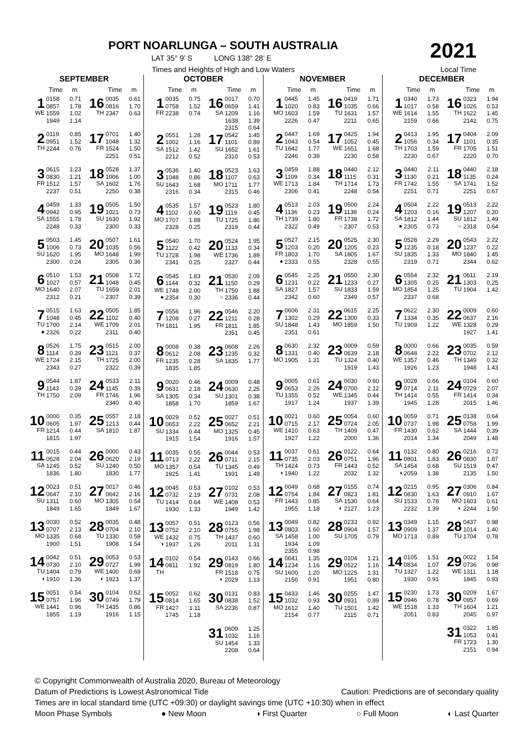PORT NOARLUNGA – SOUTH AUSTRALIA
LAT 35° 9’ S LONG 138° 28’ E
Times and Heights of High and Low Waters
2021
Local Time
SEPTEMBER
| | Time | m | | Time | m |
| --- | --- | --- | --- | --- | --- |
| 1 WE | 0158 0857 1559 1949 | 0.71 1.78 1.02 1.14 | 16 TH | 0035 0816 2347 | 0.61 1.70 0.63 |
| 2 TH | 0119 0951 2244 | 0.85 1.52 0.76 | 17 FR | 0701 1048 1524 2251 | 1.40 1.32 1.50 0.51 |
| 3 FR | 0615 0830 1512 2237 | 1.23 1.21 1.57 0.51 | 18 SA | 0528 1006 1602 2250 | 1.37 1.00 1.76 0.38 |
| 4 SA | 0459 0942 1555 2248 | 1.33 0.95 1.78 0.33 | 19 SU | 0505 1021 1630 2300 | 1.50 0.73 1.92 0.33 |
| 5 SU | 0503 1006 1620 2300 | 1.45 0.73 1.95 0.24 | 20 MO | 0507 1035 1648 2305 | 1.61 0.56 1.99 0.36 |
| 6 MO | 0510 1027 1640 2312 | 1.53 0.57 2.07 0.21 | 21 TU ○ | 0508 1048 1659 2307 | 1.72 0.45 2.01 0.39 |
| 7 TU ● | 0515 1048 1700 2326 | 1.63 0.45 2.14 0.22 | 22 WE | 0505 1102 1709 2311 | 1.85 0.40 2.01 0.40 |
| 8 WE | 0526 1114 1724 2343 | 1.75 0.39 2.15 0.27 | 23 TH | 0515 1121 1725 2322 | 2.00 0.37 2.00 0.39 |
| 9 TH | 0544 1143 1750 | 1.87 0.39 2.09 | 24 FR | 0533 1145 1746 2340 | 2.11 0.39 1.96 0.40 |
| 10 FR | 0000 0605 1214 1815 | 0.35 1.97 0.44 1.97 | 25 SA | 0557 1213 1810 | 2.18 0.44 1.87 |
| 11 SA | 0015 0628 1245 1836 | 0.44 2.04 0.52 1.80 | 26 SU | 0000 0620 1240 1830 | 0.43 2.19 0.50 1.77 |
| 12 SU | 0023 0647 1311 1849 | 0.51 2.10 0.60 1.65 | 27 MO | 0017 0642 1305 1849 | 0.46 2.16 0.54 1.67 |
| 13 MO | 0030 0707 1335 1900 | 0.52 2.13 0.68 1.51 | 28 TU | 0035 0704 1330 1908 | 0.48 2.10 0.59 1.54 |
| 14 TU ◑ | 0042 0730 1404 1910 | 0.51 2.10 0.79 1.36 | 29 WE ◐ | 0053 0727 1400 1923 | 0.53 1.99 0.69 1.37 |
| 15 WE | 0051 0757 1441 1855 | 0.54 1.96 0.96 1.19 | 30 TH | 0104 0749 1435 1916 | 0.62 1.79 0.86 1.15 |
OCTOBER
| | Time | m | | Time | m |
| --- | --- | --- | --- | --- | --- |
| 1 FR | 0035 0758 2238 | 0.75 1.52 0.74 | 16 SA | 0017 0659 1209 1638 2315 | 0.70 1.41 1.16 1.39 0.64 |
| 2 SA | 0551 1002 1512 2212 | 1.28 1.16 1.42 0.52 | 17 SU | 0542 1101 1652 2310 | 1.45 0.89 1.61 0.53 |
| 3 SU | 0536 1048 1643 2316 | 1.40 0.86 1.68 0.34 | 18 MO | 0523 1107 1711 2315 | 1.63 0.63 1.77 0.46 |
| 4 MO | 0535 1102 1707 2328 | 1.57 0.60 1.88 0.25 | 19 TU | 0523 1119 1725 2319 | 1.80 0.45 1.86 0.44 |
| 5 TU | 0540 1122 1728 2341 | 1.70 0.42 1.98 0.25 | 20 WE | 0524 1133 1736 2327 | 1.95 0.34 1.89 0.44 |
| 6 WE ● | 0545 1144 1748 2354 | 1.83 0.32 2.00 0.30 | 21 TH ○ | 0530 1150 1750 2336 | 2.09 0.29 1.88 0.44 |
| 7 TH | 0556 1208 1811 | 1.96 0.27 1.95 | 22 FR | 0546 1211 1811 2351 | 2.20 0.28 1.85 0.45 |
| 8 FR | 0008 0612 1235 1835 | 0.38 2.08 0.28 1.85 | 23 SA | 0608 1235 1835 | 2.26 0.32 1.77 |
| 9 SA | 0020 0631 1305 1858 | 0.46 2.18 0.34 1.70 | 24 SU | 0009 0630 1301 1859 | 0.48 2.25 0.38 1.67 |
| 10 SU | 0029 0653 1334 1915 | 0.52 2.22 0.44 1.54 | 25 MO | 0027 0652 1325 1916 | 0.51 2.21 0.45 1.57 |
| 11 MO | 0035 0713 1357 1925 | 0.55 2.22 0.54 1.41 | 26 TU | 0044 0711 1345 1931 | 0.53 2.15 0.49 1.49 |
| 12 TU | 0045 0732 1414 1930 | 0.53 2.19 0.64 1.33 | 27 WE | 0102 0731 1408 1949 | 0.53 2.08 0.53 1.42 |
| 13 WE ◑ | 0057 0752 1432 1937 | 0.51 2.10 0.75 1.26 | 28 TH | 0123 0755 1437 2011 | 0.56 1.98 0.60 1.31 |
| 14 TH | 0102 0811 | 0.54 1.92 | 29 FR ◐ | 0143 0819 1518 2029 | 0.66 1.80 0.75 1.13 |
| 15 FR | 0052 0814 1427 1745 | 0.62 1.65 1.11 1.18 | 30 SA | 0131 0838 2236 | 0.83 1.52 0.87 |
| | | | 31 SU | 0609 1032 1454 2208 | 1.25 1.16 1.33 0.64 |
NOVEMBER
| | Time | m | | Time | m |
| --- | --- | --- | --- | --- | --- |
| 1 MO | 0445 1020 1603 2226 | 1.45 0.83 1.59 0.47 | 16 TU | 0419 1035 1631 2211 | 1.71 0.66 1.57 0.65 |
| 2 TU | 0447 1043 1642 2246 | 1.69 0.54 1.77 0.39 | 17 WE | 0425 1052 1651 2230 | 1.94 0.45 1.68 0.58 |
| 3 WE | 0459 1109 1713 2306 | 1.88 0.34 1.84 0.41 | 18 TH | 0440 1115 1714 2248 | 2.12 0.31 1.73 0.54 |
| 4 TH | 0513 1136 1739 2322 | 2.03 0.23 1.80 0.49 | 19 FR ○ | 0500 1139 1738 2307 | 2.24 0.24 1.72 0.53 |
| 5 FR ● | 0527 1203 1803 2333 | 2.15 0.20 1.70 0.55 | 20 SA | 0525 1205 1805 2328 | 2.30 0.23 1.67 0.55 |
| 6 SA | 0545 1231 1827 2342 | 2.25 0.22 1.57 0.60 | 21 SU | 0550 1233 1833 2349 | 2.30 0.27 1.59 0.57 |
| 7 SU | 0606 1302 1848 2351 | 2.31 0.29 1.43 0.61 | 22 MO | 0615 1300 1859 | 2.25 0.33 1.50 |
| 8 MO | 0630 1331 1905 | 2.32 0.40 1.31 | 23 TU | 0009 0639 1324 1919 | 0.59 2.18 0.40 1.43 |
| 9 TU | 0005 0653 1355 1917 | 0.61 2.26 0.52 1.24 | 24 WE | 0030 0700 1345 1937 | 0.60 2.12 0.44 1.39 |
| 10 WE | 0021 0715 1410 1927 | 0.60 2.17 0.63 1.22 | 25 TH | 0054 0724 1409 2000 | 0.60 2.05 0.47 1.36 |
| 11 TH ◑ | 0037 0735 1424 1940 | 0.61 2.03 0.73 1.22 | 26 FR | 0122 0751 1443 2032 | 0.64 1.96 0.52 1.32 |
| 12 FR | 0049 0754 1443 1955 | 0.68 1.84 0.85 1.18 | 27 SA ◐ | 0155 0823 1530 2127 | 0.74 1.81 0.64 1.23 |
| 13 SA | 0049 0803 1458 1934 2355 | 0.82 1.60 1.00 1.09 0.98 | 28 SU | 0233 0904 1705 | 0.92 1.57 0.79 |
| 14 SU | 0641 1234 1600 2156 | 1.35 1.16 1.20 0.91 | 29 MO | 0104 0522 1225 1951 | 1.21 1.16 1.31 0.80 |
| 15 MO | 0433 1032 1612 2154 | 1.46 0.93 1.40 0.77 | 30 TU | 0255 0931 1501 2115 | 1.47 0.89 1.42 0.71 |
DECEMBER
| | Time | m | | Time | m |
| --- | --- | --- | --- | --- | --- |
| 1 WE | 0340 1017 1614 2159 | 1.73 0.58 1.55 0.66 | 16 TH | 0323 1026 1622 2142 | 1.94 0.53 1.45 0.75 |
| 2 TH | 0413 1056 1703 2230 | 1.95 0.34 1.59 0.67 | 17 FR | 0404 1101 1705 2220 | 2.09 0.35 1.51 0.70 |
| 3 FR | 0440 1130 1742 2251 | 2.11 0.21 1.55 0.71 | 18 SA | 0440 1135 1741 2251 | 2.18 0.24 1.52 0.67 |
| 4 SA ● | 0504 1203 1812 2305 | 2.22 0.16 1.44 0.73 | 19 SU ○ | 0513 1207 1812 2318 | 2.22 0.20 1.49 0.64 |
| 5 SU | 0528 1235 1835 2319 | 2.29 0.18 1.33 0.71 | 20 MO | 0543 1237 1840 2344 | 2.22 0.22 1.45 0.62 |
| 6 MO | 0554 1305 1854 2337 | 2.32 0.25 1.25 0.68 | 21 TU | 0611 1303 1904 | 2.19 0.25 1.42 |
| 7 TU | 0622 1334 1909 | 2.30 0.35 1.22 | 22 WE | 0009 0637 1328 1927 | 0.60 2.16 0.29 1.41 |
| 8 WE | 0000 0648 1357 1926 | 0.66 2.22 0.46 1.23 | 23 TH | 0035 0702 1349 1948 | 0.59 2.12 0.32 1.43 |
| 9 TH | 0028 0714 1414 1945 | 0.66 2.11 0.55 1.28 | 24 FR | 0104 0729 1414 2015 | 0.60 2.07 0.34 1.46 |
| 10 FR | 0059 0737 1430 2014 | 0.71 1.98 0.62 1.34 | 25 SA | 0138 0758 1444 2049 | 0.64 1.99 0.39 1.48 |
| 11 SA ◑ | 0132 0801 1454 2059 | 0.80 1.83 0.68 1.38 | 26 SU | 0216 0830 1519 2135 | 0.72 1.87 0.47 1.50 |
| 12 SU | 0215 0830 1533 2232 | 0.95 1.63 0.78 1.39 | 27 MO ◐ | 0306 0910 1603 2244 | 0.84 1.67 0.61 1.50 |
| 13 MO | 0349 0909 1713 | 1.15 1.37 0.89 | 28 TU | 0437 1014 1704 | 0.98 1.40 0.78 |
| 14 TU | 0105 0834 1327 1930 | 1.51 1.07 1.22 0.91 | 29 WE | 0022 0736 1311 1845 | 1.54 0.98 1.18 0.93 |
| 15 WE | 0230 0946 1518 2051 | 1.73 0.78 1.33 0.83 | 30 TH | 0209 0957 1604 2045 | 1.67 0.69 1.21 0.97 |
| | | | 31 FR | 0322 1053 1723 2151 | 1.85 0.41 1.30 0.94 |
© Copyright Commonwealth of Australia 2020, Bureau of Meteorology
Datum of Predictions is Lowest Astronomical Tide Caution: Predictions are of secondary quality
Times are in local standard time (UTC +09:30) or daylight savings time (UTC +10:30) when in effect
Moon Phase Symbols ● New Moon ◑ First Quarter ○ Full Moon ◐ Last Quarter